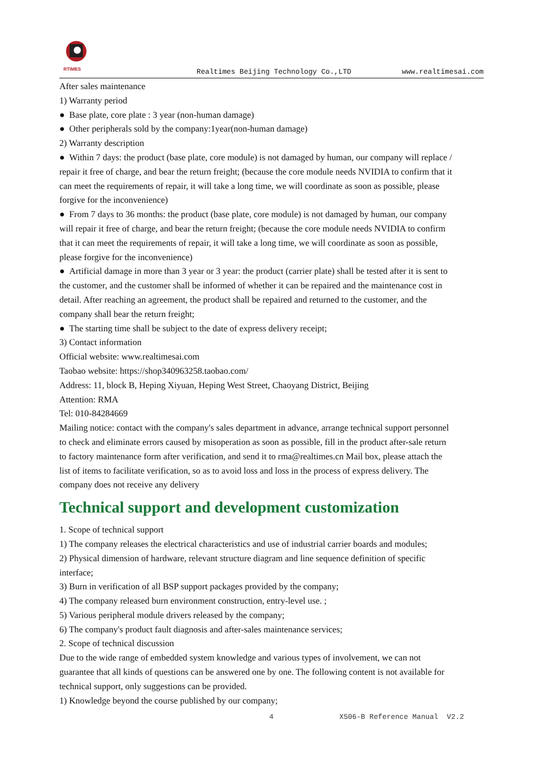RTIMES
Realtimes Beijing Technology Co.,LTD www.realtimesai.com
After sales maintenance
1) Warranty period
● Base plate, core plate : 3 year (non-human damage)
● Other peripherals sold by the company:1year(non-human damage)
2) Warranty description
● Within 7 days: the product (base plate, core module) is not damaged by human, our company will replace / repair it free of charge, and bear the return freight; (because the core module needs NVIDIA to confirm that it can meet the requirements of repair, it will take a long time, we will coordinate as soon as possible, please forgive for the inconvenience)
● From 7 days to 36 months: the product (base plate, core module) is not damaged by human, our company will repair it free of charge, and bear the return freight; (because the core module needs NVIDIA to confirm that it can meet the requirements of repair, it will take a long time, we will coordinate as soon as possible, please forgive for the inconvenience)
● Artificial damage in more than 3 year or 3 year: the product (carrier plate) shall be tested after it is sent to the customer, and the customer shall be informed of whether it can be repaired and the maintenance cost in detail. After reaching an agreement, the product shall be repaired and returned to the customer, and the company shall bear the return freight;
● The starting time shall be subject to the date of express delivery receipt;
3) Contact information
Official website: www.realtimesai.com
Taobao website: https://shop340963258.taobao.com/
Address: 11, block B, Heping Xiyuan, Heping West Street, Chaoyang District, Beijing
Attention: RMA
Tel: 010-84284669
Mailing notice: contact with the company's sales department in advance, arrange technical support personnel to check and eliminate errors caused by misoperation as soon as possible, fill in the product after-sale return to factory maintenance form after verification, and send it to rma@realtimes.cn Mail box, please attach the list of items to facilitate verification, so as to avoid loss and loss in the process of express delivery. The company does not receive any delivery
Technical support and development customization
1. Scope of technical support
1) The company releases the electrical characteristics and use of industrial carrier boards and modules;
2) Physical dimension of hardware, relevant structure diagram and line sequence definition of specific interface;
3) Burn in verification of all BSP support packages provided by the company;
4) The company released burn environment construction, entry-level use. ;
5) Various peripheral module drivers released by the company;
6) The company's product fault diagnosis and after-sales maintenance services;
2. Scope of technical discussion
Due to the wide range of embedded system knowledge and various types of involvement, we can not guarantee that all kinds of questions can be answered one by one. The following content is not available for technical support, only suggestions can be provided.
1) Knowledge beyond the course published by our company;
4 X506-B Reference Manual V2.2